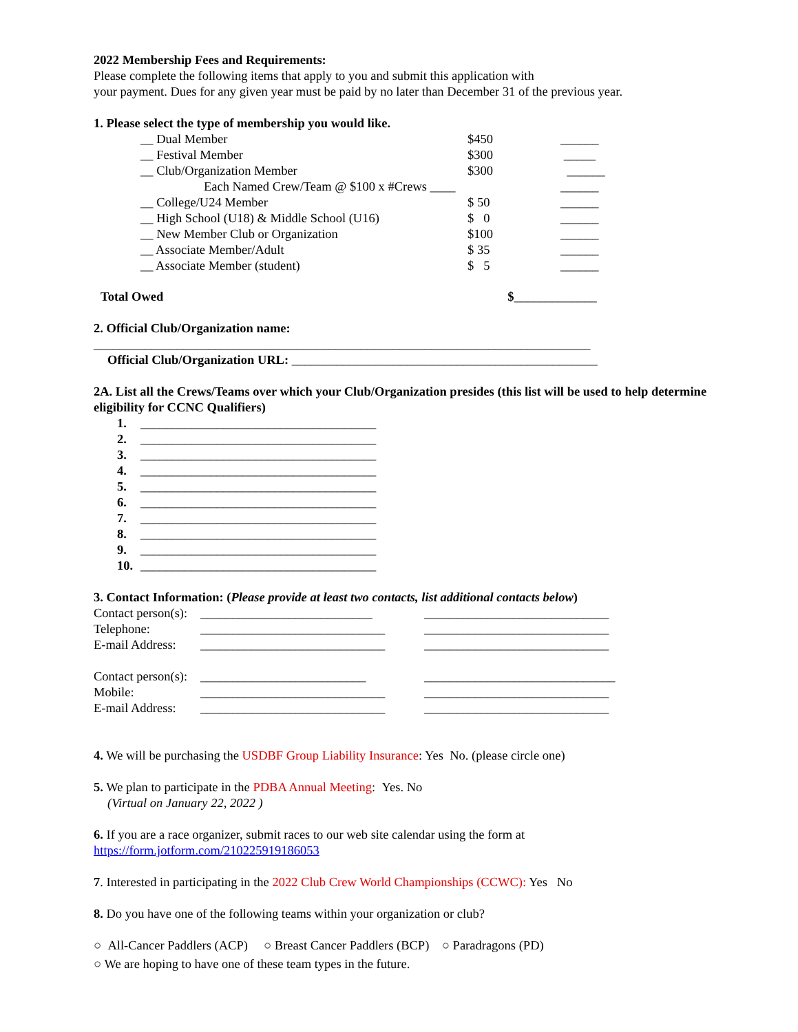2022 Membership Fees and Requirements:
Please complete the following items that apply to you and submit this application with
your payment. Dues for any given year must be paid by no later than December 31 of the previous year.
1. Please select the type of membership you would like.
| __ Dual Member | $450 | ______ |
| __ Festival Member | $300 | _____ |
| __ Club/Organization Member | $300 | ______ |
| Each Named Crew/Team @ $100 x #Crews ____ | | ______ |
| __ College/U24 Member | $ 50 | ______ |
| __ High School (U18) & Middle School (U16) | $ 0 | ______ |
| __ New Member Club or Organization | $100 | ______ |
| __ Associate Member/Adult | $ 35 | ______ |
| __ Associate Member (student) | $ 5 | ______ |
Total Owed $_____________
2. Official Club/Organization name:
______________________________________________________________________________
Official Club/Organization URL: ________________________________________________
2A. List all the Crews/Teams over which your Club/Organization presides (this list will be used to help determine eligibility for CCNC Qualifiers)
| 1. | _____________________________________ |
| 2. | _____________________________________ |
| 3. | _____________________________________ |
| 4. | _____________________________________ |
| 5. | _____________________________________ |
| 6. | _____________________________________ |
| 7. | _____________________________________ |
| 8. | _____________________________________ |
| 9. | _____________________________________ |
| 10. | _____________________________________ |
3. Contact Information: (Please provide at least two contacts, list additional contacts below)
| Contact person(s): | ___________________________ | _____________________________ |
| Telephone: | _____________________________ | _____________________________ |
| E-mail Address: | _____________________________ | _____________________________ |
| Contact person(s): | __________________________ | ______________________________ |
| Mobile: | _____________________________ | _____________________________ |
| E-mail Address: | _____________________________ | _____________________________ |
4. We will be purchasing the USDBF Group Liability Insurance: Yes No. (please circle one)
5. We plan to participate in the PDBA Annual Meeting: Yes. No
(Virtual on January 22, 2022 )
6. If you are a race organizer, submit races to our web site calendar using the form at
https://form.jotform.com/210225919186053
7. Interested in participating in the 2022 Club Crew World Championships (CCWC): Yes No
8. Do you have one of the following teams within your organization or club?
○ All-Cancer Paddlers (ACP) ○ Breast Cancer Paddlers (BCP) ○ Paradragons (PD)
○ We are hoping to have one of these team types in the future.